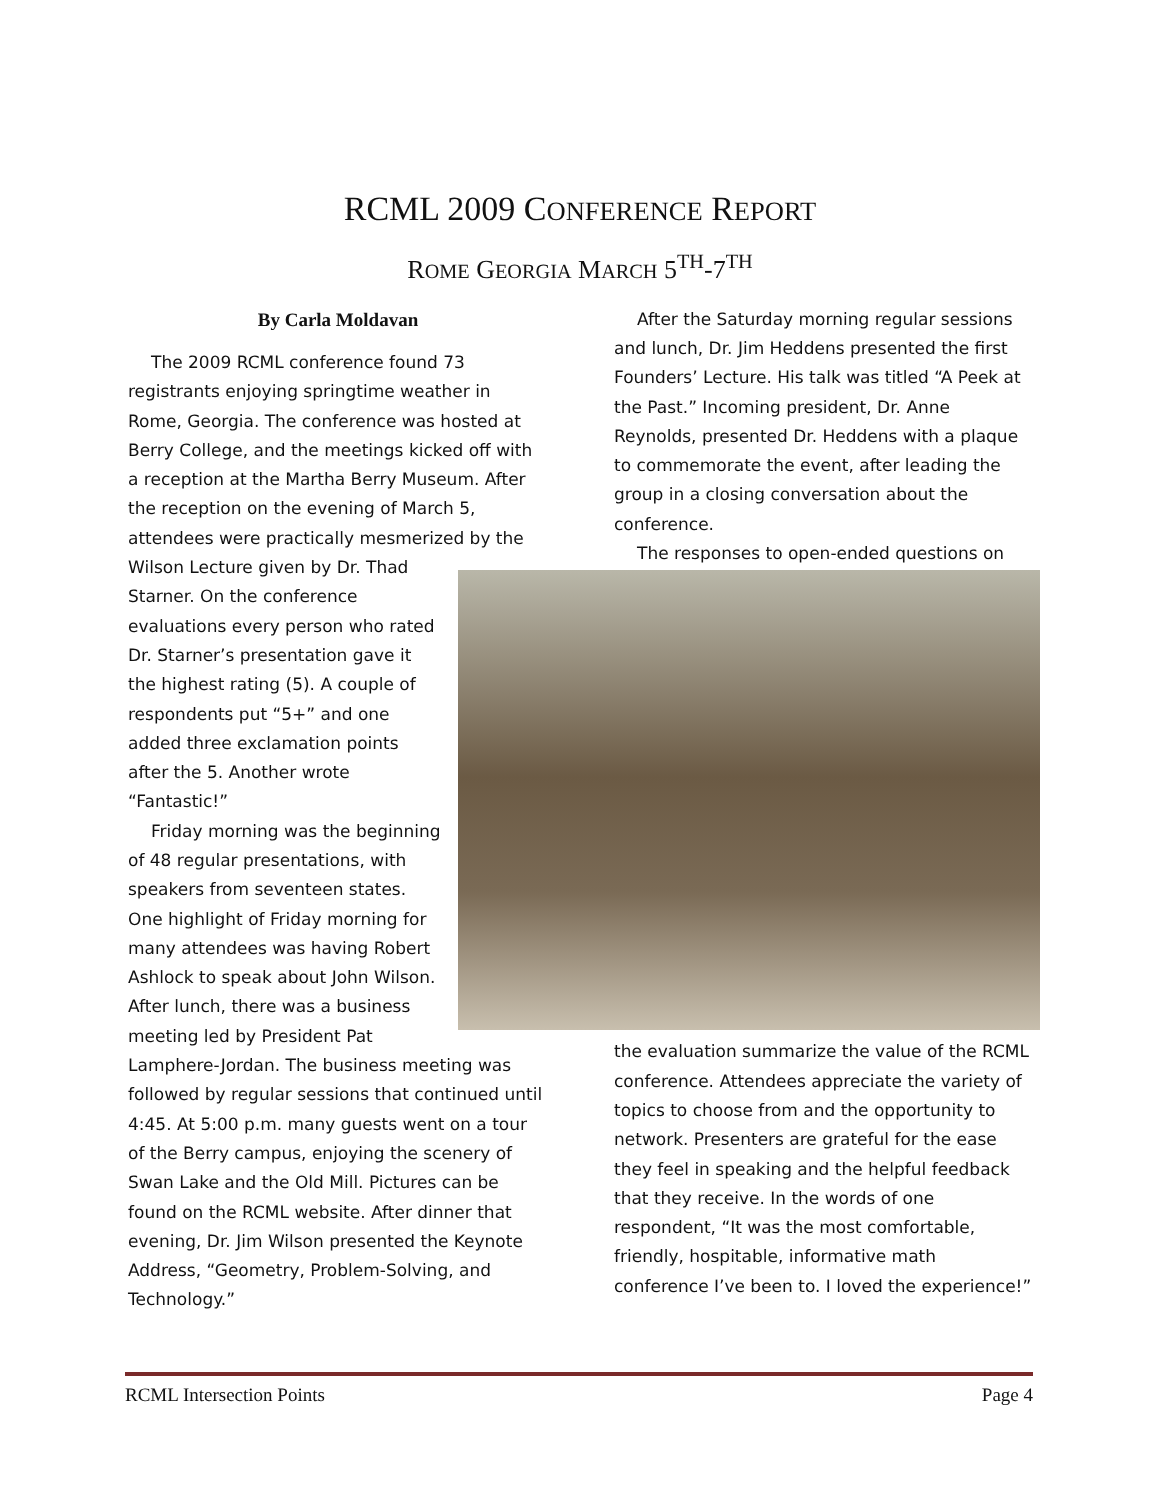RCML 2009 CONFERENCE REPORT
ROME GEORGIA MARCH 5<sup>TH</sup>-7<sup>TH</sup>
By Carla Moldavan
The 2009 RCML conference found 73 registrants enjoying springtime weather in Rome, Georgia. The conference was hosted at Berry College, and the meetings kicked off with a reception at the Martha Berry Museum. After the reception on the evening of March 5, attendees were practically mesmerized by the Wilson Lecture given by Dr. Thad
Starner. On the conference
evaluations every person who rated
Dr. Starner’s presentation gave it
the highest rating (5). A couple of
respondents put “5+” and one
added three exclamation points
after the 5. Another wrote
“Fantastic!”
Friday morning was the beginning
of 48 regular presentations, with
speakers from seventeen states.
One highlight of Friday morning for
many attendees was having Robert
Ashlock to speak about John Wilson.
After lunch, there was a business
meeting led by President Pat
Lamphere-Jordan. The business meeting was followed by regular sessions that continued until 4:45. At 5:00 p.m. many guests went on a tour of the Berry campus, enjoying the scenery of Swan Lake and the Old Mill. Pictures can be found on the RCML website. After dinner that evening, Dr. Jim Wilson presented the Keynote Address, “Geometry, Problem-Solving, and Technology.”
After the Saturday morning regular sessions and lunch, Dr. Jim Heddens presented the first Founders’ Lecture. His talk was titled “A Peek at the Past.” Incoming president, Dr. Anne Reynolds, presented Dr. Heddens with a plaque to commemorate the event, after leading the group in a closing conversation about the conference.
The responses to open-ended questions on
the evaluation summarize the value of the RCML conference. Attendees appreciate the variety of topics to choose from and the opportunity to network. Presenters are grateful for the ease they feel in speaking and the helpful feedback that they receive. In the words of one respondent, “It was the most comfortable, friendly, hospitable, informative math conference I’ve been to. I loved the experience!”
RCML Intersection Points Page 4